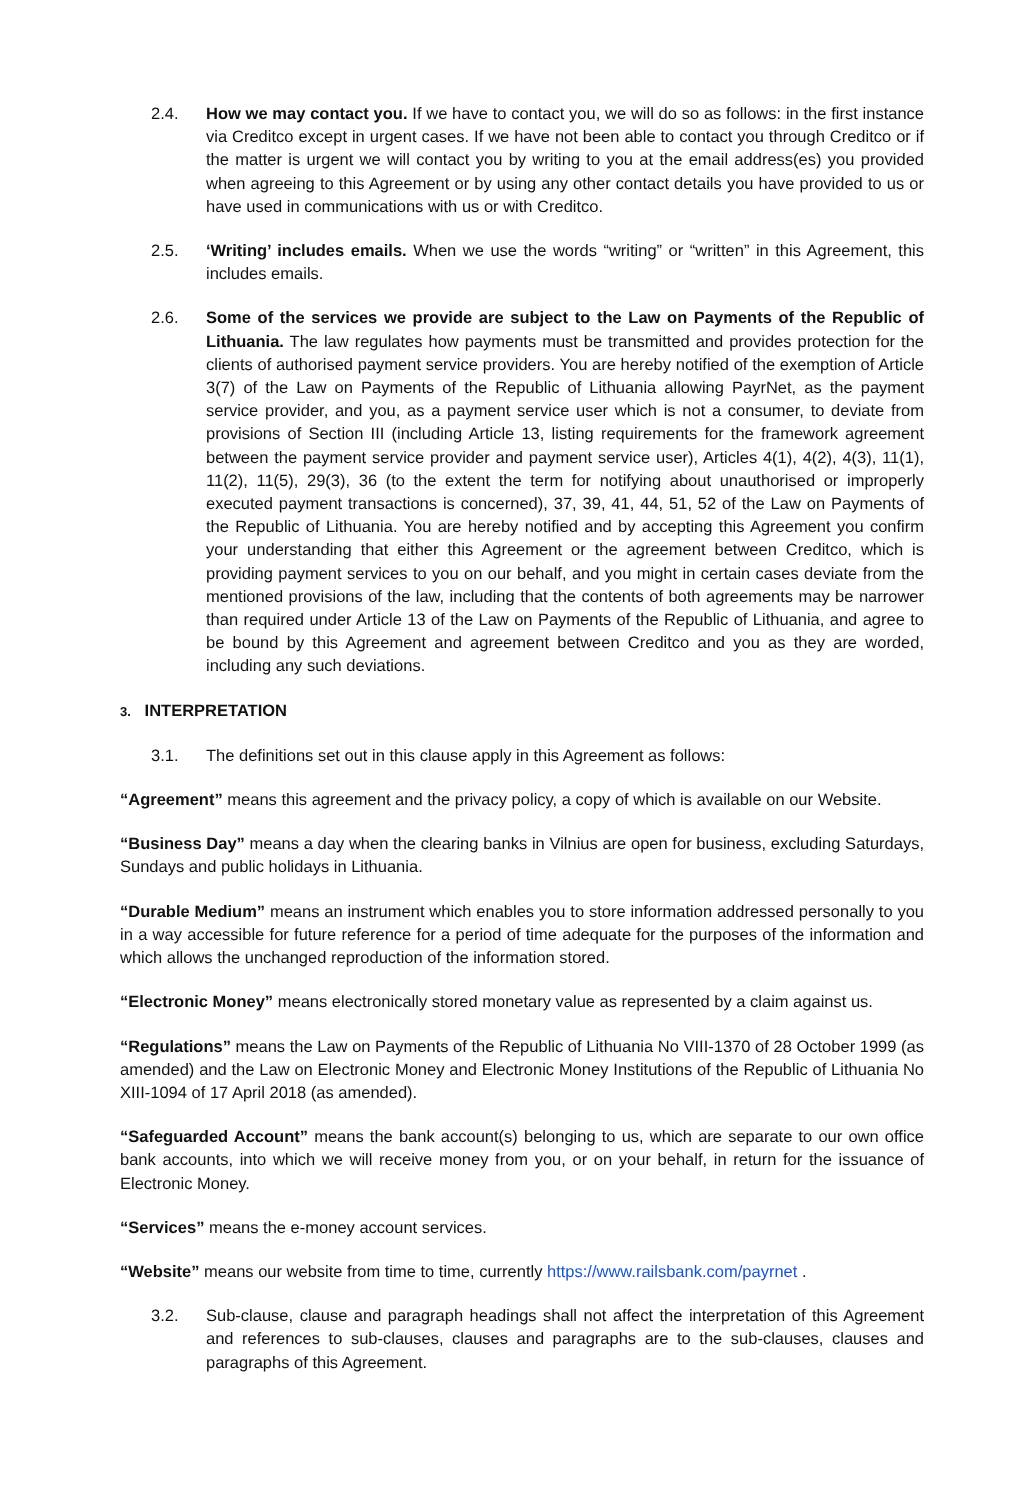2.4. How we may contact you. If we have to contact you, we will do so as follows: in the first instance via Creditco except in urgent cases. If we have not been able to contact you through Creditco or if the matter is urgent we will contact you by writing to you at the email address(es) you provided when agreeing to this Agreement or by using any other contact details you have provided to us or have used in communications with us or with Creditco.
2.5. ‘Writing’ includes emails. When we use the words “writing” or “written” in this Agreement, this includes emails.
2.6. Some of the services we provide are subject to the Law on Payments of the Republic of Lithuania. The law regulates how payments must be transmitted and provides protection for the clients of authorised payment service providers. You are hereby notified of the exemption of Article 3(7) of the Law on Payments of the Republic of Lithuania allowing PayrNet, as the payment service provider, and you, as a payment service user which is not a consumer, to deviate from provisions of Section III (including Article 13, listing requirements for the framework agreement between the payment service provider and payment service user), Articles 4(1), 4(2), 4(3), 11(1), 11(2), 11(5), 29(3), 36 (to the extent the term for notifying about unauthorised or improperly executed payment transactions is concerned), 37, 39, 41, 44, 51, 52 of the Law on Payments of the Republic of Lithuania. You are hereby notified and by accepting this Agreement you confirm your understanding that either this Agreement or the agreement between Creditco, which is providing payment services to you on our behalf, and you might in certain cases deviate from the mentioned provisions of the law, including that the contents of both agreements may be narrower than required under Article 13 of the Law on Payments of the Republic of Lithuania, and agree to be bound by this Agreement and agreement between Creditco and you as they are worded, including any such deviations.
3. INTERPRETATION
3.1. The definitions set out in this clause apply in this Agreement as follows:
“Agreement” means this agreement and the privacy policy, a copy of which is available on our Website.
“Business Day” means a day when the clearing banks in Vilnius are open for business, excluding Saturdays, Sundays and public holidays in Lithuania.
“Durable Medium” means an instrument which enables you to store information addressed personally to you in a way accessible for future reference for a period of time adequate for the purposes of the information and which allows the unchanged reproduction of the information stored.
“Electronic Money” means electronically stored monetary value as represented by a claim against us.
“Regulations” means the Law on Payments of the Republic of Lithuania No VIII-1370 of 28 October 1999 (as amended) and the Law on Electronic Money and Electronic Money Institutions of the Republic of Lithuania No XIII-1094 of 17 April 2018 (as amended).
“Safeguarded Account” means the bank account(s) belonging to us, which are separate to our own office bank accounts, into which we will receive money from you, or on your behalf, in return for the issuance of Electronic Money.
“Services” means the e-money account services.
“Website” means our website from time to time, currently https://www.railsbank.com/payrnet .
3.2. Sub-clause, clause and paragraph headings shall not affect the interpretation of this Agreement and references to sub-clauses, clauses and paragraphs are to the sub-clauses, clauses and paragraphs of this Agreement.